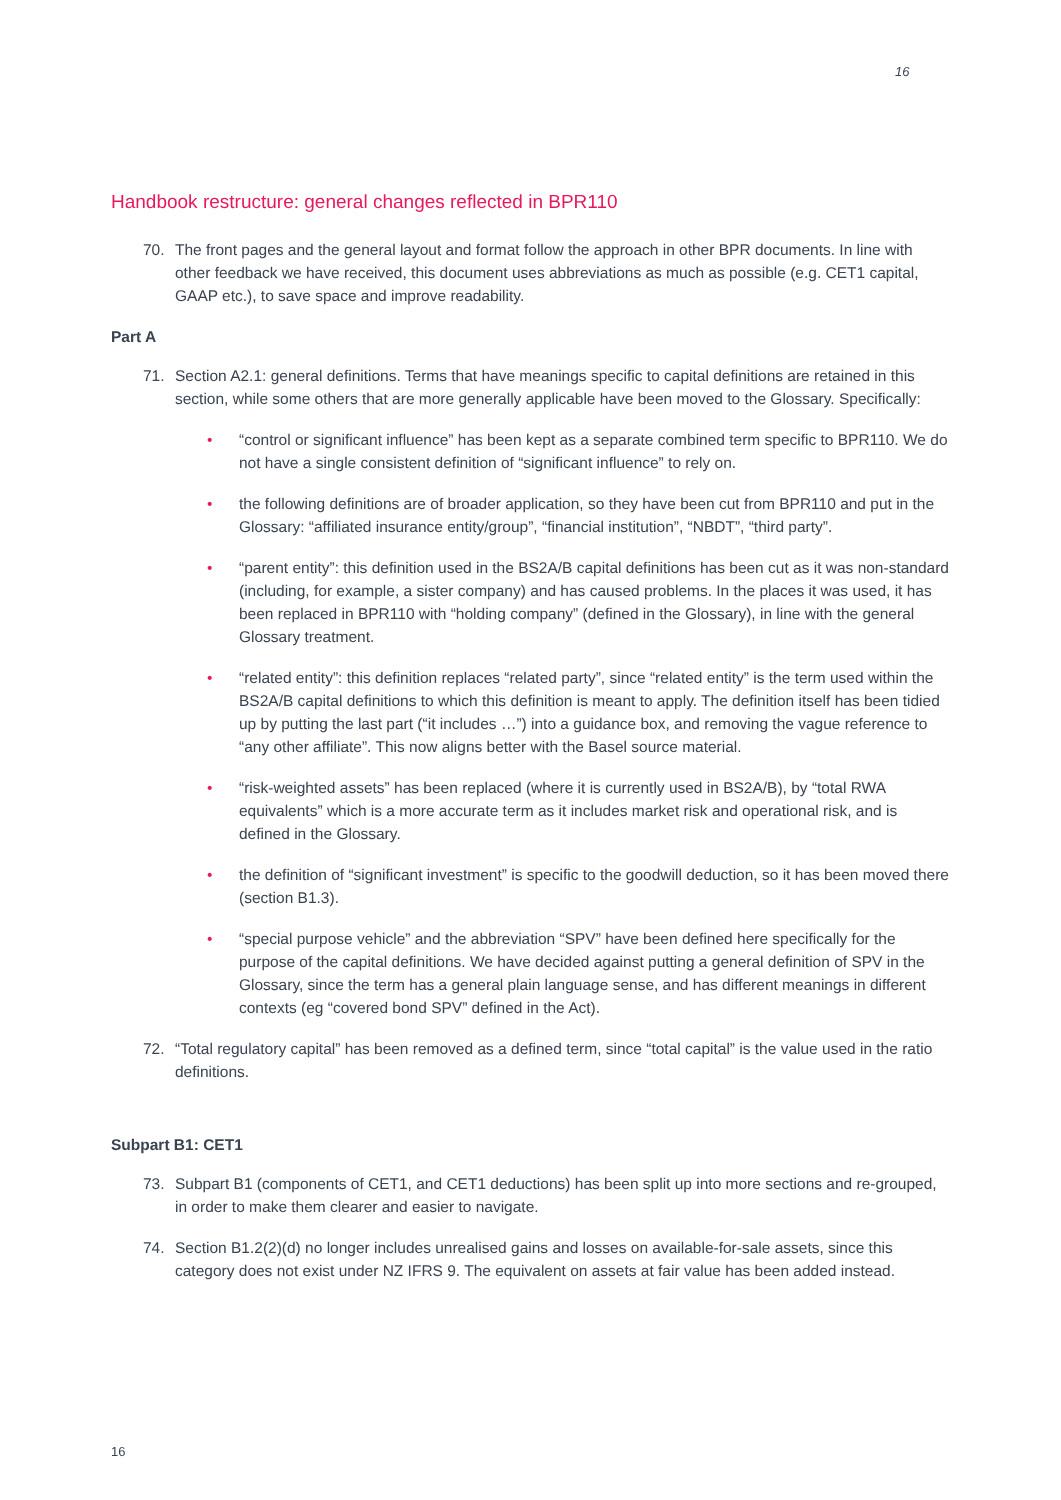16
Handbook restructure: general changes reflected in BPR110
70. The front pages and the general layout and format follow the approach in other BPR documents. In line with other feedback we have received, this document uses abbreviations as much as possible (e.g. CET1 capital, GAAP etc.), to save space and improve readability.
Part A
71. Section A2.1: general definitions. Terms that have meanings specific to capital definitions are retained in this section, while some others that are more generally applicable have been moved to the Glossary. Specifically:
• “control or significant influence” has been kept as a separate combined term specific to BPR110. We do not have a single consistent definition of “significant influence” to rely on.
• the following definitions are of broader application, so they have been cut from BPR110 and put in the Glossary: “affiliated insurance entity/group”, “financial institution”, “NBDT”, “third party”.
• “parent entity”: this definition used in the BS2A/B capital definitions has been cut as it was non-standard (including, for example, a sister company) and has caused problems. In the places it was used, it has been replaced in BPR110 with “holding company” (defined in the Glossary), in line with the general Glossary treatment.
• “related entity”: this definition replaces “related party”, since “related entity” is the term used within the BS2A/B capital definitions to which this definition is meant to apply. The definition itself has been tidied up by putting the last part (“it includes …”) into a guidance box, and removing the vague reference to “any other affiliate”. This now aligns better with the Basel source material.
• “risk-weighted assets” has been replaced (where it is currently used in BS2A/B), by “total RWA equivalents” which is a more accurate term as it includes market risk and operational risk, and is defined in the Glossary.
• the definition of “significant investment” is specific to the goodwill deduction, so it has been moved there (section B1.3).
• “special purpose vehicle” and the abbreviation “SPV” have been defined here specifically for the purpose of the capital definitions. We have decided against putting a general definition of SPV in the Glossary, since the term has a general plain language sense, and has different meanings in different contexts (eg “covered bond SPV” defined in the Act).
72. “Total regulatory capital” has been removed as a defined term, since “total capital” is the value used in the ratio definitions.
Subpart B1: CET1
73. Subpart B1 (components of CET1, and CET1 deductions) has been split up into more sections and re-grouped, in order to make them clearer and easier to navigate.
74. Section B1.2(2)(d) no longer includes unrealised gains and losses on available-for-sale assets, since this category does not exist under NZ IFRS 9. The equivalent on assets at fair value has been added instead.
16